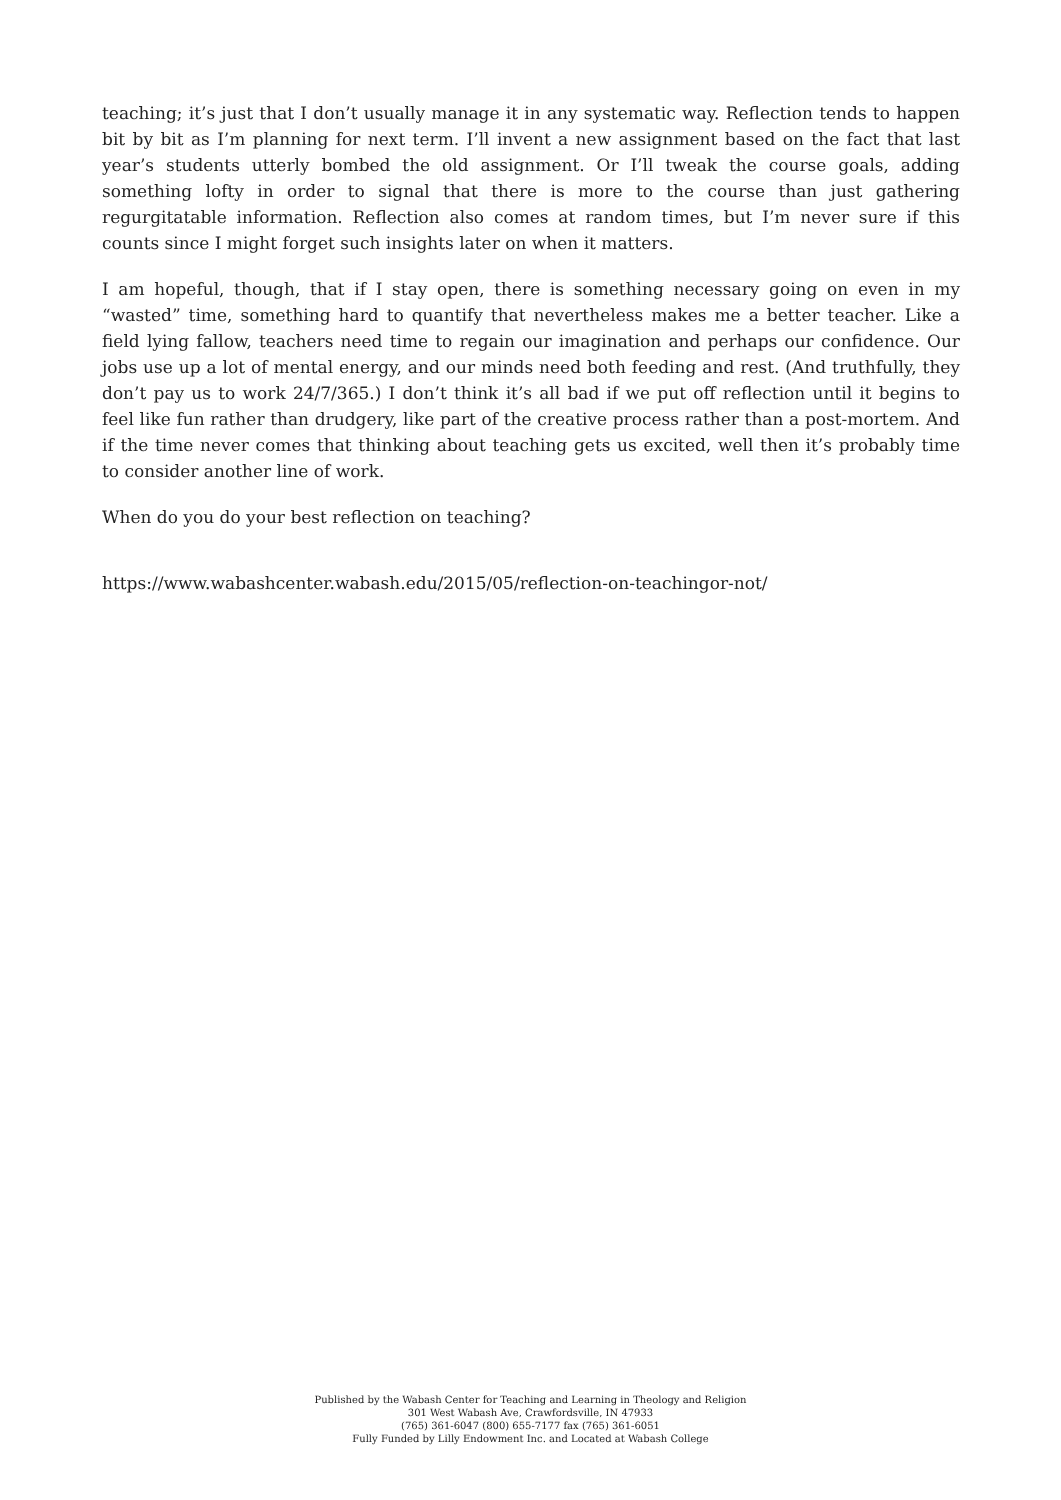teaching; it’s just that I don’t usually manage it in any systematic way. Reflection tends to happen bit by bit as I’m planning for next term. I’ll invent a new assignment based on the fact that last year’s students utterly bombed the old assignment. Or I’ll tweak the course goals, adding something lofty in order to signal that there is more to the course than just gathering regurgitatable information. Reflection also comes at random times, but I’m never sure if this counts since I might forget such insights later on when it matters.
I am hopeful, though, that if I stay open, there is something necessary going on even in my “wasted” time, something hard to quantify that nevertheless makes me a better teacher. Like a field lying fallow, teachers need time to regain our imagination and perhaps our confidence. Our jobs use up a lot of mental energy, and our minds need both feeding and rest. (And truthfully, they don’t pay us to work 24/7/365.) I don’t think it’s all bad if we put off reflection until it begins to feel like fun rather than drudgery, like part of the creative process rather than a post-mortem. And if the time never comes that thinking about teaching gets us excited, well then it’s probably time to consider another line of work.
When do you do your best reflection on teaching?
https://www.wabashcenter.wabash.edu/2015/05/reflection-on-teachingor-not/
Published by the Wabash Center for Teaching and Learning in Theology and Religion
301 West Wabash Ave, Crawfordsville, IN 47933
(765) 361-6047 (800) 655-7177 fax (765) 361-6051
Fully Funded by Lilly Endowment Inc. and Located at Wabash College